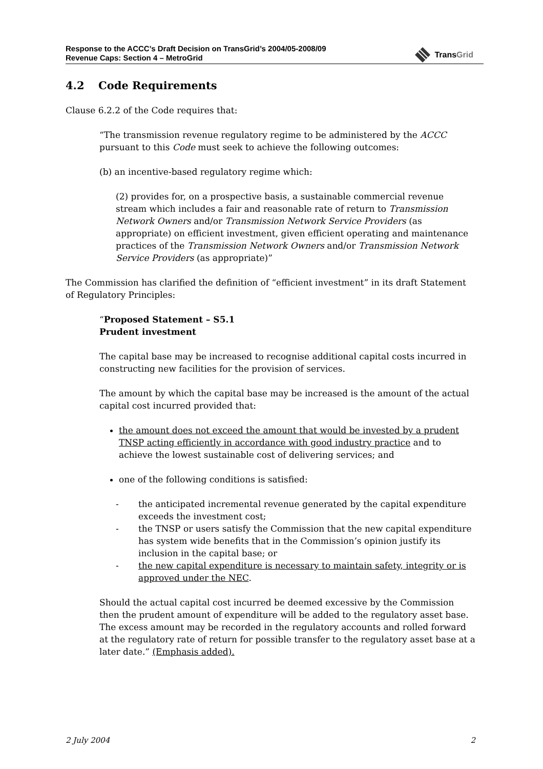Response to the ACCC’s Draft Decision on TransGrid’s 2004/05-2008/09
Revenue Caps: Section 4 – MetroGrid
TransGrid
4.2 Code Requirements
Clause 6.2.2 of the Code requires that:
“The transmission revenue regulatory regime to be administered by the ACCC pursuant to this Code must seek to achieve the following outcomes:
(b) an incentive-based regulatory regime which:
(2) provides for, on a prospective basis, a sustainable commercial revenue stream which includes a fair and reasonable rate of return to Transmission Network Owners and/or Transmission Network Service Providers (as appropriate) on efficient investment, given efficient operating and maintenance practices of the Transmission Network Owners and/or Transmission Network Service Providers (as appropriate)”
The Commission has clarified the definition of “efficient investment” in its draft Statement of Regulatory Principles:
“Proposed Statement – S5.1
Prudent investment
The capital base may be increased to recognise additional capital costs incurred in constructing new facilities for the provision of services.
The amount by which the capital base may be increased is the amount of the actual capital cost incurred provided that:
the amount does not exceed the amount that would be invested by a prudent TNSP acting efficiently in accordance with good industry practice and to achieve the lowest sustainable cost of delivering services; and
one of the following conditions is satisfied:
- the anticipated incremental revenue generated by the capital expenditure exceeds the investment cost;
- the TNSP or users satisfy the Commission that the new capital expenditure has system wide benefits that in the Commission’s opinion justify its inclusion in the capital base; or
- the new capital expenditure is necessary to maintain safety, integrity or is approved under the NEC.
Should the actual capital cost incurred be deemed excessive by the Commission then the prudent amount of expenditure will be added to the regulatory asset base. The excess amount may be recorded in the regulatory accounts and rolled forward at the regulatory rate of return for possible transfer to the regulatory asset base at a later date.” (Emphasis added).
2 July 2004 2